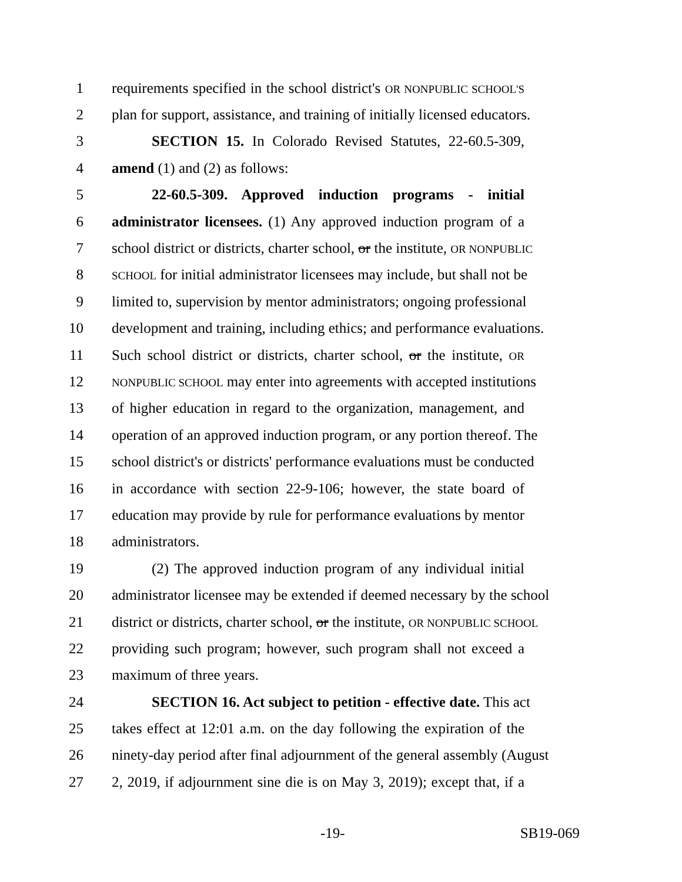1 requirements specified in the school district's OR NONPUBLIC SCHOOL'S
2 plan for support, assistance, and training of initially licensed educators.
3 SECTION 15. In Colorado Revised Statutes, 22-60.5-309,
4 amend (1) and (2) as follows:
5 22-60.5-309. Approved induction programs - initial
6 administrator licensees. (1) Any approved induction program of a
7 school district or districts, charter school, or the institute, OR NONPUBLIC
8 SCHOOL for initial administrator licensees may include, but shall not be
9 limited to, supervision by mentor administrators; ongoing professional
10 development and training, including ethics; and performance evaluations.
11 Such school district or districts, charter school, or the institute, OR
12 NONPUBLIC SCHOOL may enter into agreements with accepted institutions
13 of higher education in regard to the organization, management, and
14 operation of an approved induction program, or any portion thereof. The
15 school district's or districts' performance evaluations must be conducted
16 in accordance with section 22-9-106; however, the state board of
17 education may provide by rule for performance evaluations by mentor
18 administrators.
19 (2) The approved induction program of any individual initial
20 administrator licensee may be extended if deemed necessary by the school
21 district or districts, charter school, or the institute, OR NONPUBLIC SCHOOL
22 providing such program; however, such program shall not exceed a
23 maximum of three years.
24 SECTION 16. Act subject to petition - effective date. This act
25 takes effect at 12:01 a.m. on the day following the expiration of the
26 ninety-day period after final adjournment of the general assembly (August
27 2, 2019, if adjournment sine die is on May 3, 2019); except that, if a
-19- SB19-069